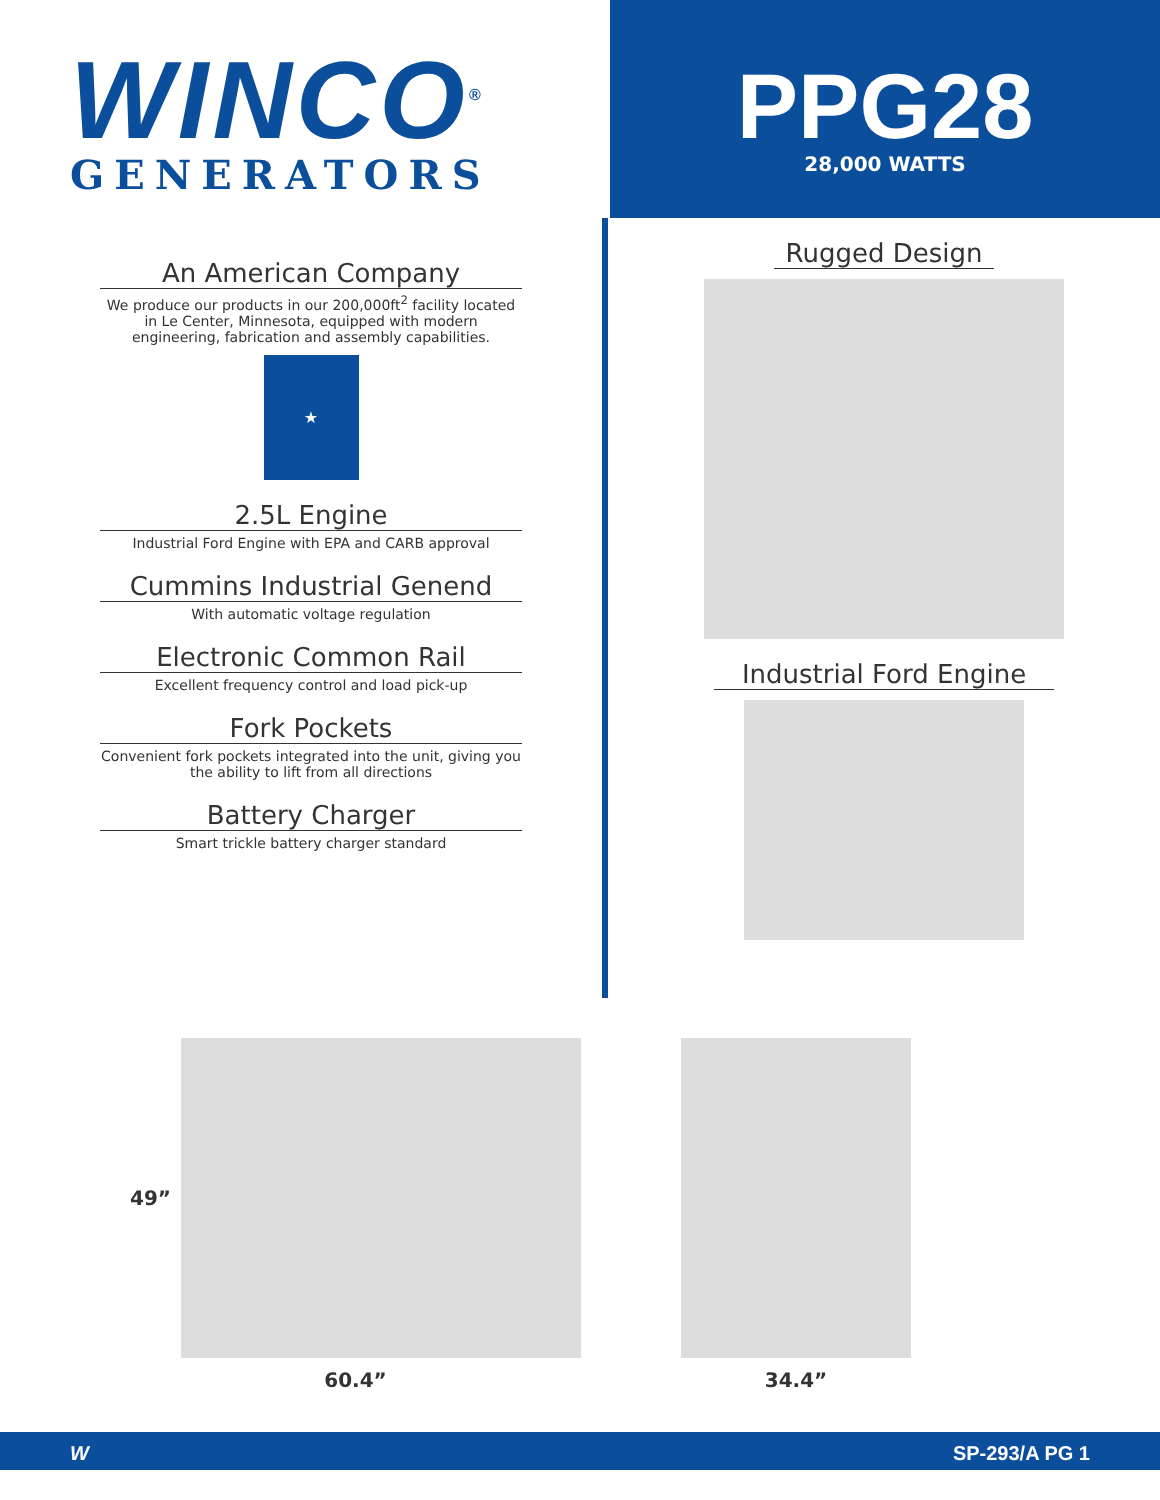WINCO<sup>®</sup>
GENERATORS
PPG28
28,000 WATTS
An American Company
We produce our products in our 200,000ft<sup>2</sup> facility located in Le Center, Minnesota, equipped with modern engineering, fabrication and assembly capabilities.
★
2.5L Engine
Industrial Ford Engine with EPA and CARB approval
Cummins Industrial Genend
With automatic voltage regulation
Electronic Common Rail
Excellent frequency control and load pick-up
Fork Pockets
Convenient fork pockets integrated into the unit, giving you the ability to lift from all directions
Battery Charger
Smart trickle battery charger standard
Rugged Design
Industrial Ford Engine
49”
60.4”
34.4”
WSP-293/A PG 1